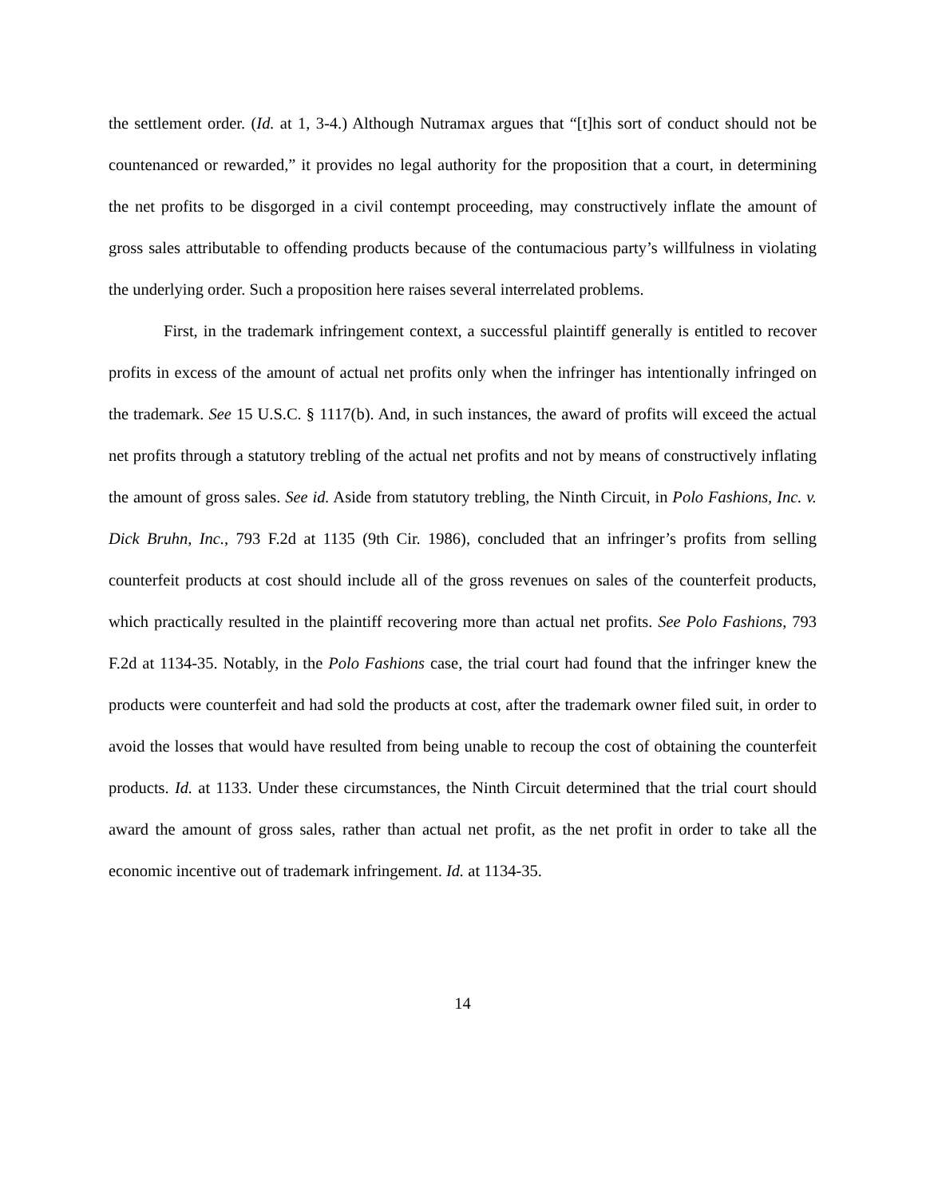the settlement order. (Id. at 1, 3-4.) Although Nutramax argues that “[t]his sort of conduct should not be countenanced or rewarded,” it provides no legal authority for the proposition that a court, in determining the net profits to be disgorged in a civil contempt proceeding, may constructively inflate the amount of gross sales attributable to offending products because of the contumacious party’s willfulness in violating the underlying order. Such a proposition here raises several interrelated problems.
First, in the trademark infringement context, a successful plaintiff generally is entitled to recover profits in excess of the amount of actual net profits only when the infringer has intentionally infringed on the trademark. See 15 U.S.C. § 1117(b). And, in such instances, the award of profits will exceed the actual net profits through a statutory trebling of the actual net profits and not by means of constructively inflating the amount of gross sales. See id. Aside from statutory trebling, the Ninth Circuit, in Polo Fashions, Inc. v. Dick Bruhn, Inc., 793 F.2d at 1135 (9th Cir. 1986), concluded that an infringer’s profits from selling counterfeit products at cost should include all of the gross revenues on sales of the counterfeit products, which practically resulted in the plaintiff recovering more than actual net profits. See Polo Fashions, 793 F.2d at 1134-35. Notably, in the Polo Fashions case, the trial court had found that the infringer knew the products were counterfeit and had sold the products at cost, after the trademark owner filed suit, in order to avoid the losses that would have resulted from being unable to recoup the cost of obtaining the counterfeit products. Id. at 1133. Under these circumstances, the Ninth Circuit determined that the trial court should award the amount of gross sales, rather than actual net profit, as the net profit in order to take all the economic incentive out of trademark infringement. Id. at 1134-35.
14